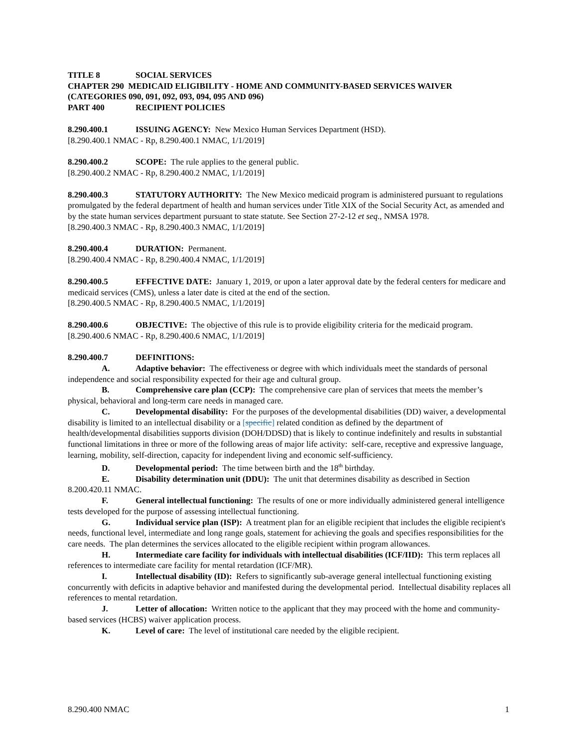TITLE 8 SOCIAL SERVICES
CHAPTER 290 MEDICAID ELIGIBILITY - HOME AND COMMUNITY-BASED SERVICES WAIVER (CATEGORIES 090, 091, 092, 093, 094, 095 AND 096)
PART 400 RECIPIENT POLICIES
8.290.400.1 ISSUING AGENCY: New Mexico Human Services Department (HSD).
[8.290.400.1 NMAC - Rp, 8.290.400.1 NMAC, 1/1/2019]
8.290.400.2 SCOPE: The rule applies to the general public.
[8.290.400.2 NMAC - Rp, 8.290.400.2 NMAC, 1/1/2019]
8.290.400.3 STATUTORY AUTHORITY: The New Mexico medicaid program is administered pursuant to regulations promulgated by the federal department of health and human services under Title XIX of the Social Security Act, as amended and by the state human services department pursuant to state statute. See Section 27-2-12 et seq., NMSA 1978.
[8.290.400.3 NMAC - Rp, 8.290.400.3 NMAC, 1/1/2019]
8.290.400.4 DURATION: Permanent.
[8.290.400.4 NMAC - Rp, 8.290.400.4 NMAC, 1/1/2019]
8.290.400.5 EFFECTIVE DATE: January 1, 2019, or upon a later approval date by the federal centers for medicare and medicaid services (CMS), unless a later date is cited at the end of the section.
[8.290.400.5 NMAC - Rp, 8.290.400.5 NMAC, 1/1/2019]
8.290.400.6 OBJECTIVE: The objective of this rule is to provide eligibility criteria for the medicaid program.
[8.290.400.6 NMAC - Rp, 8.290.400.6 NMAC, 1/1/2019]
8.290.400.7 DEFINITIONS:
A. Adaptive behavior: The effectiveness or degree with which individuals meet the standards of personal independence and social responsibility expected for their age and cultural group.
B. Comprehensive care plan (CCP): The comprehensive care plan of services that meets the member’s physical, behavioral and long-term care needs in managed care.
C. Developmental disability: For the purposes of the developmental disabilities (DD) waiver, a developmental disability is limited to an intellectual disability or a [specific] related condition as defined by the department of health/developmental disabilities supports division (DOH/DDSD) that is likely to continue indefinitely and results in substantial functional limitations in three or more of the following areas of major life activity: self-care, receptive and expressive language, learning, mobility, self-direction, capacity for independent living and economic self-sufficiency.
D. Developmental period: The time between birth and the 18<sup>th</sup> birthday.
E. Disability determination unit (DDU): The unit that determines disability as described in Section 8.200.420.11 NMAC.
F. General intellectual functioning: The results of one or more individually administered general intelligence tests developed for the purpose of assessing intellectual functioning.
G. Individual service plan (ISP): A treatment plan for an eligible recipient that includes the eligible recipient's needs, functional level, intermediate and long range goals, statement for achieving the goals and specifies responsibilities for the care needs. The plan determines the services allocated to the eligible recipient within program allowances.
H. Intermediate care facility for individuals with intellectual disabilities (ICF/IID): This term replaces all references to intermediate care facility for mental retardation (ICF/MR).
I. Intellectual disability (ID): Refers to significantly sub-average general intellectual functioning existing concurrently with deficits in adaptive behavior and manifested during the developmental period. Intellectual disability replaces all references to mental retardation.
J. Letter of allocation: Written notice to the applicant that they may proceed with the home and community-based services (HCBS) waiver application process.
K. Level of care: The level of institutional care needed by the eligible recipient.
8.290.400 NMAC 1